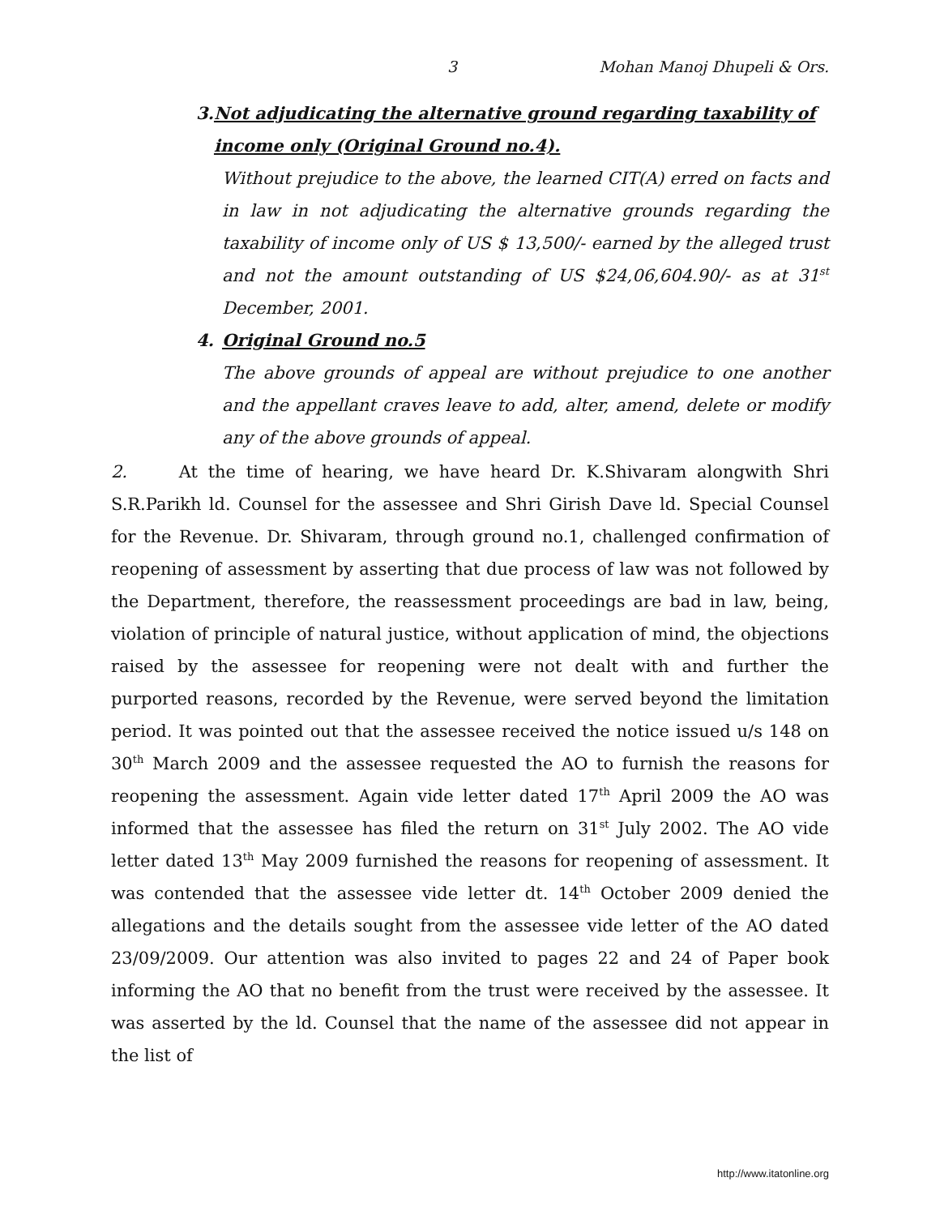3 Mohan Manoj Dhupeli & Ors.
3. Not adjudicating the alternative ground regarding taxability of income only (Original Ground no.4).
Without prejudice to the above, the learned CIT(A) erred on facts and in law in not adjudicating the alternative grounds regarding the taxability of income only of US $ 13,500/- earned by the alleged trust and not the amount outstanding of US $24,06,604.90/- as at 31<sup>st</sup> December, 2001.
4. Original Ground no.5
The above grounds of appeal are without prejudice to one another and the appellant craves leave to add, alter, amend, delete or modify any of the above grounds of appeal.
2. At the time of hearing, we have heard Dr. K.Shivaram alongwith Shri S.R.Parikh ld. Counsel for the assessee and Shri Girish Dave ld. Special Counsel for the Revenue. Dr. Shivaram, through ground no.1, challenged confirmation of reopening of assessment by asserting that due process of law was not followed by the Department, therefore, the reassessment proceedings are bad in law, being, violation of principle of natural justice, without application of mind, the objections raised by the assessee for reopening were not dealt with and further the purported reasons, recorded by the Revenue, were served beyond the limitation period. It was pointed out that the assessee received the notice issued u/s 148 on 30<sup>th</sup> March 2009 and the assessee requested the AO to furnish the reasons for reopening the assessment. Again vide letter dated 17<sup>th</sup> April 2009 the AO was informed that the assessee has filed the return on 31<sup>st</sup> July 2002. The AO vide letter dated 13<sup>th</sup> May 2009 furnished the reasons for reopening of assessment. It was contended that the assessee vide letter dt. 14<sup>th</sup> October 2009 denied the allegations and the details sought from the assessee vide letter of the AO dated 23/09/2009. Our attention was also invited to pages 22 and 24 of Paper book informing the AO that no benefit from the trust were received by the assessee. It was asserted by the ld. Counsel that the name of the assessee did not appear in the list of
http://www.itatonline.org